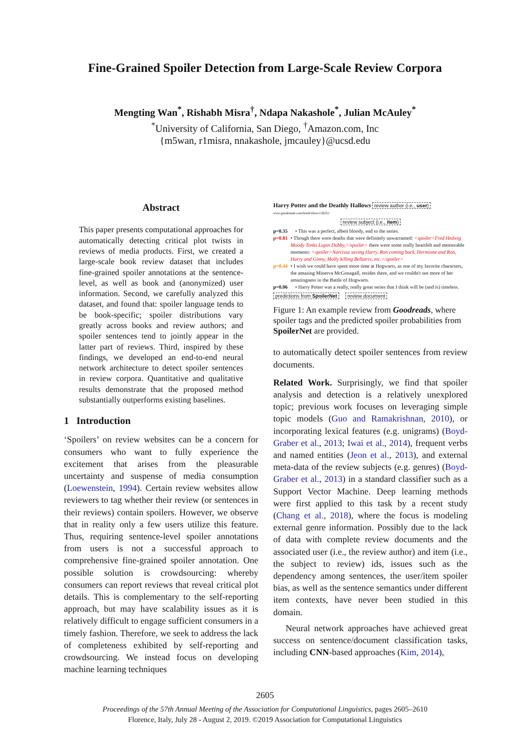Fine-Grained Spoiler Detection from Large-Scale Review Corpora
Mengting Wan<sup>*</sup>, Rishabh Misra<sup>†</sup>, Ndapa Nakashole<sup>*</sup>, Julian McAuley<sup>*</sup>
<sup>*</sup> University of California, San Diego, <sup>†</sup>Amazon.com, Inc
{m5wan, r1misra, nnakashole, jmcauley}@ucsd.edu
Abstract
This paper presents computational approaches for automatically detecting critical plot twists in reviews of media products. First, we created a large-scale book review dataset that includes fine-grained spoiler annotations at the sentence-level, as well as book and (anonymized) user information. Second, we carefully analyzed this dataset, and found that: spoiler language tends to be book-specific; spoiler distributions vary greatly across books and review authors; and spoiler sentences tend to jointly appear in the latter part of reviews. Third, inspired by these findings, we developed an end-to-end neural network architecture to detect spoiler sentences in review corpora. Quantitative and qualitative results demonstrate that the proposed method substantially outperforms existing baselines.
1 Introduction
‘Spoilers’ on review websites can be a concern for consumers who want to fully experience the excitement that arises from the pleasurable uncertainty and suspense of media consumption (Loewenstein, 1994). Certain review websites allow reviewers to tag whether their review (or sentences in their reviews) contain spoilers. However, we observe that in reality only a few users utilize this feature. Thus, requiring sentence-level spoiler annotations from users is not a successful approach to comprehensive fine-grained spoiler annotation. One possible solution is crowdsourcing: whereby consumers can report reviews that reveal critical plot details. This is complementary to the self-reporting approach, but may have scalability issues as it is relatively difficult to engage sufficient consumers in a timely fashion. Therefore, we seek to address the lack of completeness exhibited by self-reporting and crowdsourcing. We instead focus on developing machine learning techniques
Harry Potter and the Deathly Hallows review author (i.e., user)
www.goodreads.com/book/show/136251
review subject (i.e., item)
p=0.35 • This was a perfect, albeit bloody, end to the series.
p=0.81 • Though there were deaths that were definitely unwarranted: <spoiler>Fred Hedwig Moody Tonks Lupin Dobby,</spoiler> there were some really heartfelt and memorable moments: <spoiler>Narcissa saving Harry, Ron coming back, Hermione and Ron, Harry and Ginny, Molly killing Bellatrix, etc.</spoiler>
p=0.44 • I wish we could have spent more time at Hogwarts, as one of my favorite characters, the amazing Minerva McGonagall, resides there, and we couldn't see more of her amazingness in the Battle of Hogwarts.
p=0.06 • Harry Potter was a really, really great series that I think will be (and is) timeless.
predictions from SpoilerNet review document
Figure 1: An example review from Goodreads, where spoiler tags and the predicted spoiler probabilities from SpoilerNet are provided.
to automatically detect spoiler sentences from review documents.
Related Work. Surprisingly, we find that spoiler analysis and detection is a relatively unexplored topic; previous work focuses on leveraging simple topic models (Guo and Ramakrishnan, 2010), or incorporating lexical features (e.g. unigrams) (Boyd-Graber et al., 2013; Iwai et al., 2014), frequent verbs and named entities (Jeon et al., 2013), and external meta-data of the review subjects (e.g. genres) (Boyd-Graber et al., 2013) in a standard classifier such as a Support Vector Machine. Deep learning methods were first applied to this task by a recent study (Chang et al., 2018), where the focus is modeling external genre information. Possibly due to the lack of data with complete review documents and the associated user (i.e., the review author) and item (i.e., the subject to review) ids, issues such as the dependency among sentences, the user/item spoiler bias, as well as the sentence semantics under different item contexts, have never been studied in this domain.
Neural network approaches have achieved great success on sentence/document classification tasks, including CNN-based approaches (Kim, 2014),
2605
Proceedings of the 57th Annual Meeting of the Association for Computational Linguistics, pages 2605–2610
Florence, Italy, July 28 - August 2, 2019. ©2019 Association for Computational Linguistics